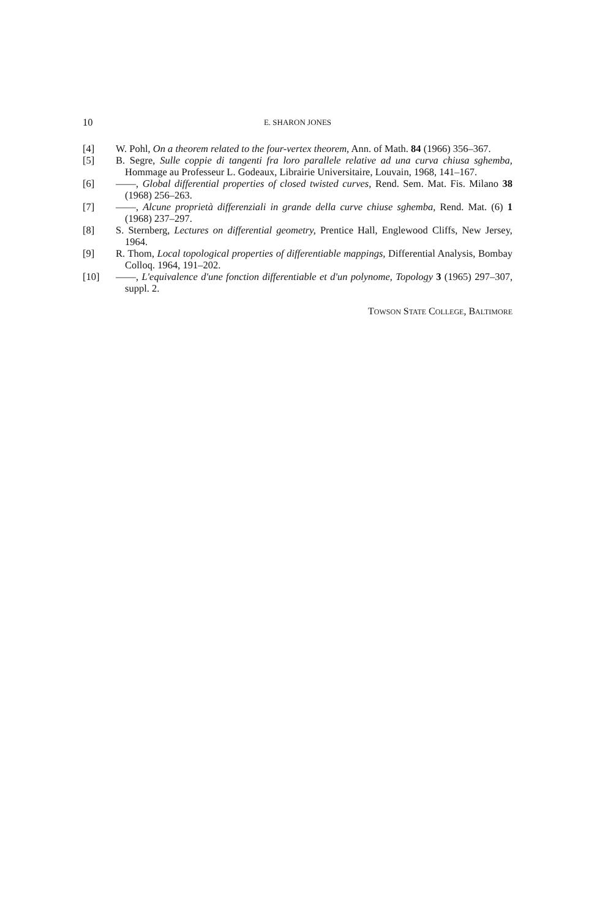10
E. SHARON JONES
[4] W. Pohl, On a theorem related to the four-vertex theorem, Ann. of Math. 84 (1966) 356–367.
[5] B. Segre, Sulle coppie di tangenti fra loro parallele relative ad una curva chiusa sghemba, Hommage au Professeur L. Godeaux, Librairie Universitaire, Louvain, 1968, 141–167.
[6] ——, Global differential properties of closed twisted curves, Rend. Sem. Mat. Fis. Milano 38 (1968) 256–263.
[7] ——, Alcune proprietà differenziali in grande della curve chiuse sghemba, Rend. Mat. (6) 1 (1968) 237–297.
[8] S. Sternberg, Lectures on differential geometry, Prentice Hall, Englewood Cliffs, New Jersey, 1964.
[9] R. Thom, Local topological properties of differentiable mappings, Differential Analysis, Bombay Colloq. 1964, 191–202.
[10] ——, L'equivalence d'une fonction differentiable et d'un polynome, Topology 3 (1965) 297–307, suppl. 2.
TOWSON STATE COLLEGE, BALTIMORE